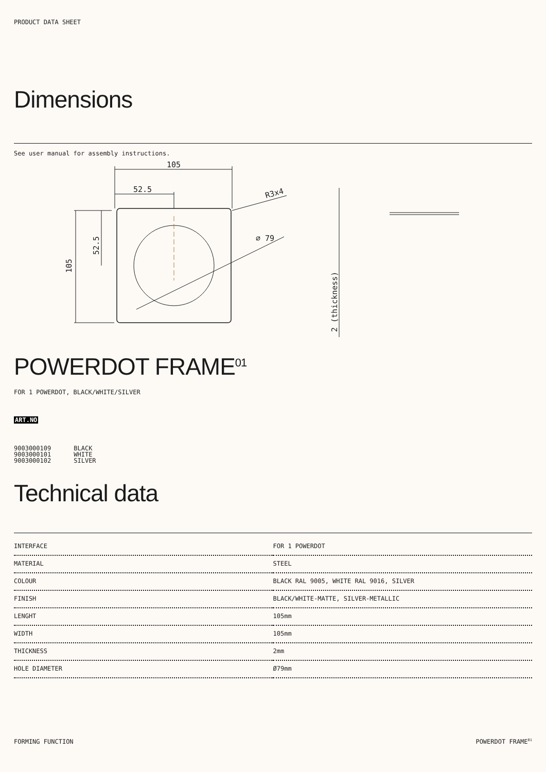PRODUCT DATA SHEET
Dimensions
See user manual for assembly instructions.
105
52.5
R3x4
⌀ 79
105
52.5
2 (thickness)
POWERDOT FRAME<sup>01</sup>
FOR 1 POWERDOT, BLACK/WHITE/SILVER
ART.NO
| 9003000109 | BLACK |
| 9003000101 | WHITE |
| 9003000102 | SILVER |
Technical data
| INTERFACE | FOR 1 POWERDOT |
| MATERIAL | STEEL |
| COLOUR | BLACK RAL 9005, WHITE RAL 9016, SILVER |
| FINISH | BLACK/WHITE-MATTE, SILVER-METALLIC |
| LENGHT | 105mm |
| WIDTH | 105mm |
| THICKNESS | 2mm |
| HOLE DIAMETER | Ø79mm |
FORMING FUNCTION POWERDOT FRAME<sup>01</sup>